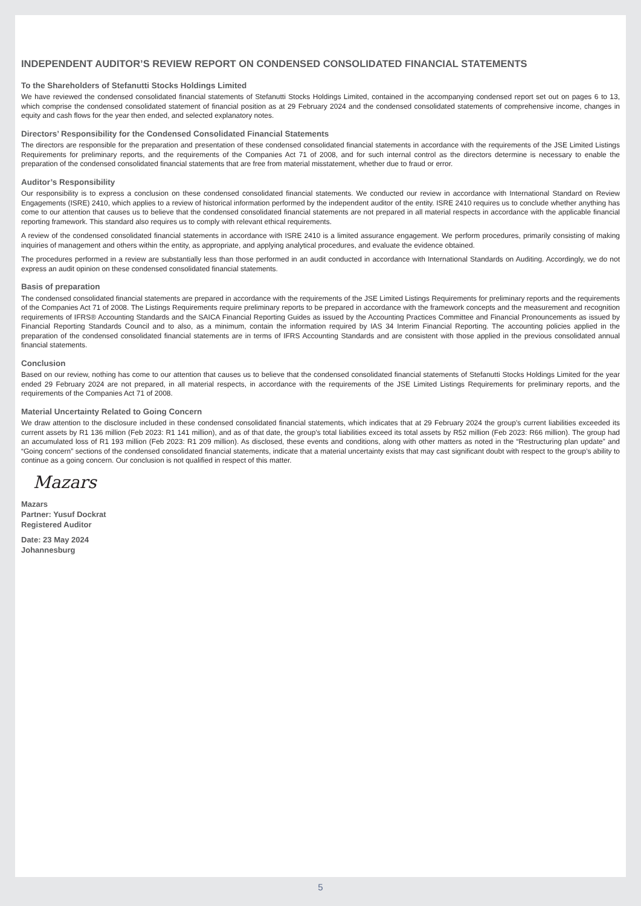INDEPENDENT AUDITOR’S REVIEW REPORT ON CONDENSED CONSOLIDATED FINANCIAL STATEMENTS
To the Shareholders of Stefanutti Stocks Holdings Limited
We have reviewed the condensed consolidated financial statements of Stefanutti Stocks Holdings Limited, contained in the accompanying condensed report set out on pages 6 to 13, which comprise the condensed consolidated statement of financial position as at 29 February 2024 and the condensed consolidated statements of comprehensive income, changes in equity and cash flows for the year then ended, and selected explanatory notes.
Directors’ Responsibility for the Condensed Consolidated Financial Statements
The directors are responsible for the preparation and presentation of these condensed consolidated financial statements in accordance with the requirements of the JSE Limited Listings Requirements for preliminary reports, and the requirements of the Companies Act 71 of 2008, and for such internal control as the directors determine is necessary to enable the preparation of the condensed consolidated financial statements that are free from material misstatement, whether due to fraud or error.
Auditor’s Responsibility
Our responsibility is to express a conclusion on these condensed consolidated financial statements. We conducted our review in accordance with International Standard on Review Engagements (ISRE) 2410, which applies to a review of historical information performed by the independent auditor of the entity. ISRE 2410 requires us to conclude whether anything has come to our attention that causes us to believe that the condensed consolidated financial statements are not prepared in all material respects in accordance with the applicable financial reporting framework. This standard also requires us to comply with relevant ethical requirements.
A review of the condensed consolidated financial statements in accordance with ISRE 2410 is a limited assurance engagement. We perform procedures, primarily consisting of making inquiries of management and others within the entity, as appropriate, and applying analytical procedures, and evaluate the evidence obtained.
The procedures performed in a review are substantially less than those performed in an audit conducted in accordance with International Standards on Auditing. Accordingly, we do not express an audit opinion on these condensed consolidated financial statements.
Basis of preparation
The condensed consolidated financial statements are prepared in accordance with the requirements of the JSE Limited Listings Requirements for preliminary reports and the requirements of the Companies Act 71 of 2008. The Listings Requirements require preliminary reports to be prepared in accordance with the framework concepts and the measurement and recognition requirements of IFRS® Accounting Standards and the SAICA Financial Reporting Guides as issued by the Accounting Practices Committee and Financial Pronouncements as issued by Financial Reporting Standards Council and to also, as a minimum, contain the information required by IAS 34 Interim Financial Reporting. The accounting policies applied in the preparation of the condensed consolidated financial statements are in terms of IFRS Accounting Standards and are consistent with those applied in the previous consolidated annual financial statements.
Conclusion
Based on our review, nothing has come to our attention that causes us to believe that the condensed consolidated financial statements of Stefanutti Stocks Holdings Limited for the year ended 29 February 2024 are not prepared, in all material respects, in accordance with the requirements of the JSE Limited Listings Requirements for preliminary reports, and the requirements of the Companies Act 71 of 2008.
Material Uncertainty Related to Going Concern
We draw attention to the disclosure included in these condensed consolidated financial statements, which indicates that at 29 February 2024 the group’s current liabilities exceeded its current assets by R1 136 million (Feb 2023: R1 141 million), and as of that date, the group’s total liabilities exceed its total assets by R52 million (Feb 2023: R66 million). The group had an accumulated loss of R1 193 million (Feb 2023: R1 209 million). As disclosed, these events and conditions, along with other matters as noted in the “Restructuring plan update” and “Going concern” sections of the condensed consolidated financial statements, indicate that a material uncertainty exists that may cast significant doubt with respect to the group’s ability to continue as a going concern. Our conclusion is not qualified in respect of this matter.
Mazars
Mazars
Partner: Yusuf Dockrat
Registered Auditor
Date: 23 May 2024
Johannesburg
5